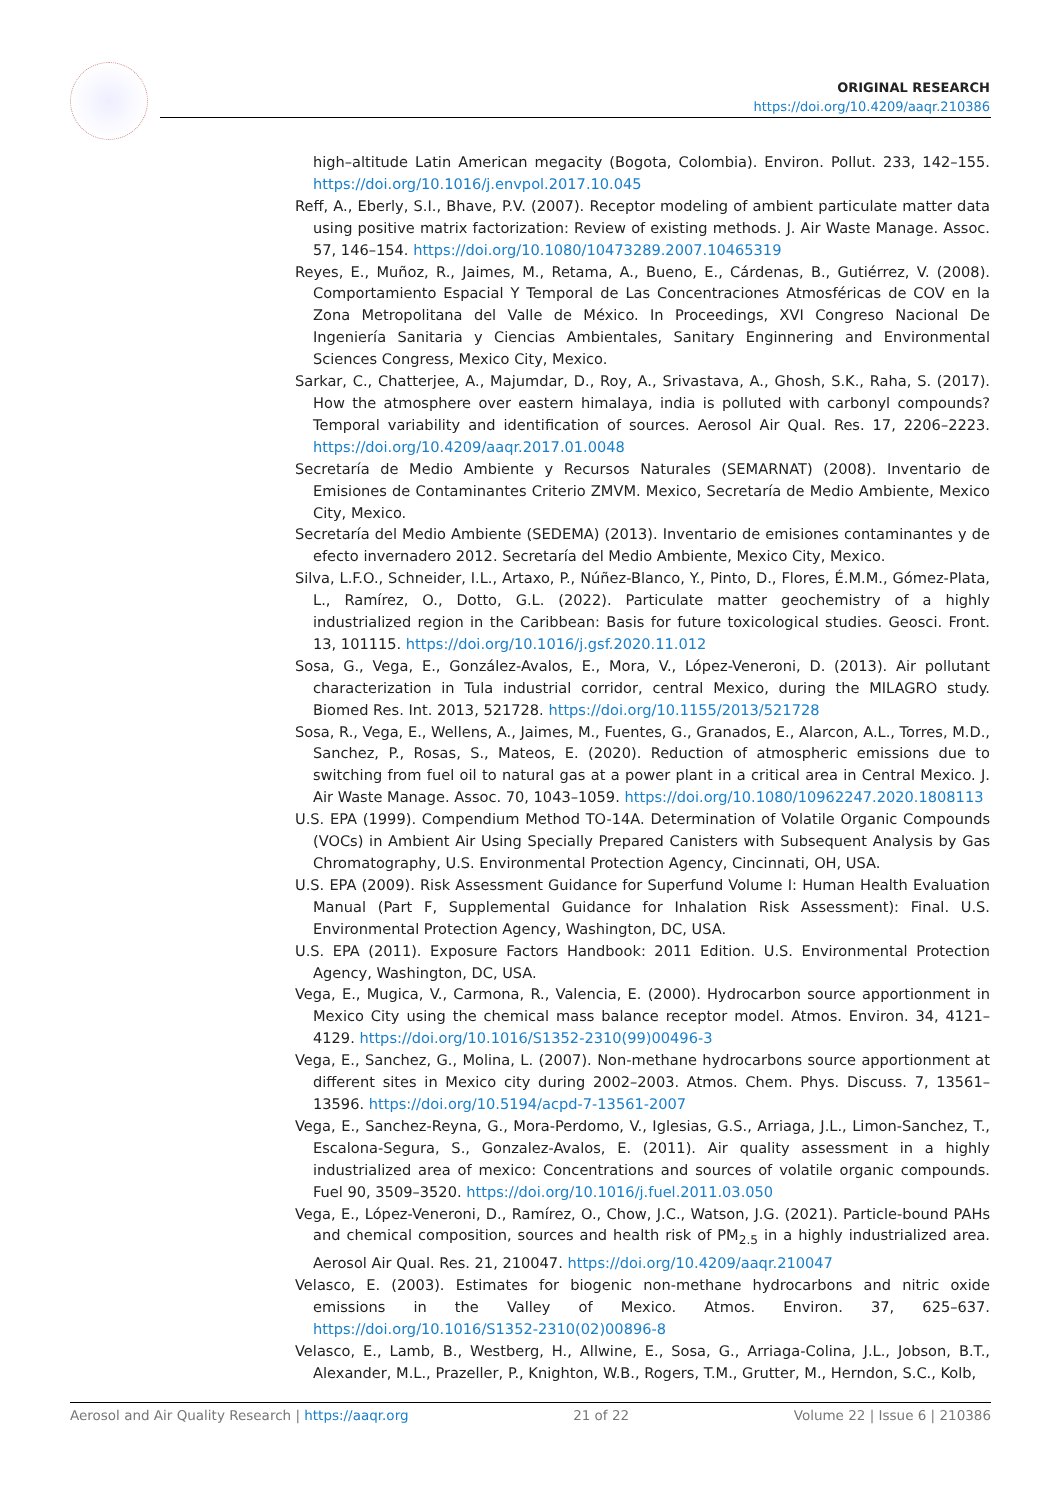ORIGINAL RESEARCH
https://doi.org/10.4209/aaqr.210386
high–altitude Latin American megacity (Bogota, Colombia). Environ. Pollut. 233, 142–155. https://doi.org/10.1016/j.envpol.2017.10.045
Reff, A., Eberly, S.I., Bhave, P.V. (2007). Receptor modeling of ambient particulate matter data using positive matrix factorization: Review of existing methods. J. Air Waste Manage. Assoc. 57, 146–154. https://doi.org/10.1080/10473289.2007.10465319
Reyes, E., Muñoz, R., Jaimes, M., Retama, A., Bueno, E., Cárdenas, B., Gutiérrez, V. (2008). Comportamiento Espacial Y Temporal de Las Concentraciones Atmosféricas de COV en la Zona Metropolitana del Valle de México. In Proceedings, XVI Congreso Nacional De Ingeniería Sanitaria y Ciencias Ambientales, Sanitary Enginnering and Environmental Sciences Congress, Mexico City, Mexico.
Sarkar, C., Chatterjee, A., Majumdar, D., Roy, A., Srivastava, A., Ghosh, S.K., Raha, S. (2017). How the atmosphere over eastern himalaya, india is polluted with carbonyl compounds? Temporal variability and identification of sources. Aerosol Air Qual. Res. 17, 2206–2223. https://doi.org/10.4209/aaqr.2017.01.0048
Secretaría de Medio Ambiente y Recursos Naturales (SEMARNAT) (2008). Inventario de Emisiones de Contaminantes Criterio ZMVM. Mexico, Secretaría de Medio Ambiente, Mexico City, Mexico.
Secretaría del Medio Ambiente (SEDEMA) (2013). Inventario de emisiones contaminantes y de efecto invernadero 2012. Secretaría del Medio Ambiente, Mexico City, Mexico.
Silva, L.F.O., Schneider, I.L., Artaxo, P., Núñez-Blanco, Y., Pinto, D., Flores, É.M.M., Gómez-Plata, L., Ramírez, O., Dotto, G.L. (2022). Particulate matter geochemistry of a highly industrialized region in the Caribbean: Basis for future toxicological studies. Geosci. Front. 13, 101115. https://doi.org/10.1016/j.gsf.2020.11.012
Sosa, G., Vega, E., González-Avalos, E., Mora, V., López-Veneroni, D. (2013). Air pollutant characterization in Tula industrial corridor, central Mexico, during the MILAGRO study. Biomed Res. Int. 2013, 521728. https://doi.org/10.1155/2013/521728
Sosa, R., Vega, E., Wellens, A., Jaimes, M., Fuentes, G., Granados, E., Alarcon, A.L., Torres, M.D., Sanchez, P., Rosas, S., Mateos, E. (2020). Reduction of atmospheric emissions due to switching from fuel oil to natural gas at a power plant in a critical area in Central Mexico. J. Air Waste Manage. Assoc. 70, 1043–1059. https://doi.org/10.1080/10962247.2020.1808113
U.S. EPA (1999). Compendium Method TO-14A. Determination of Volatile Organic Compounds (VOCs) in Ambient Air Using Specially Prepared Canisters with Subsequent Analysis by Gas Chromatography, U.S. Environmental Protection Agency, Cincinnati, OH, USA.
U.S. EPA (2009). Risk Assessment Guidance for Superfund Volume I: Human Health Evaluation Manual (Part F, Supplemental Guidance for Inhalation Risk Assessment): Final. U.S. Environmental Protection Agency, Washington, DC, USA.
U.S. EPA (2011). Exposure Factors Handbook: 2011 Edition. U.S. Environmental Protection Agency, Washington, DC, USA.
Vega, E., Mugica, V., Carmona, R., Valencia, E. (2000). Hydrocarbon source apportionment in Mexico City using the chemical mass balance receptor model. Atmos. Environ. 34, 4121–4129. https://doi.org/10.1016/S1352-2310(99)00496-3
Vega, E., Sanchez, G., Molina, L. (2007). Non-methane hydrocarbons source apportionment at different sites in Mexico city during 2002–2003. Atmos. Chem. Phys. Discuss. 7, 13561–13596. https://doi.org/10.5194/acpd-7-13561-2007
Vega, E., Sanchez-Reyna, G., Mora-Perdomo, V., Iglesias, G.S., Arriaga, J.L., Limon-Sanchez, T., Escalona-Segura, S., Gonzalez-Avalos, E. (2011). Air quality assessment in a highly industrialized area of mexico: Concentrations and sources of volatile organic compounds. Fuel 90, 3509–3520. https://doi.org/10.1016/j.fuel.2011.03.050
Vega, E., López-Veneroni, D., Ramírez, O., Chow, J.C., Watson, J.G. (2021). Particle-bound PAHs and chemical composition, sources and health risk of PM<sub>2.5</sub> in a highly industrialized area. Aerosol Air Qual. Res. 21, 210047. https://doi.org/10.4209/aaqr.210047
Velasco, E. (2003). Estimates for biogenic non-methane hydrocarbons and nitric oxide emissions in the Valley of Mexico. Atmos. Environ. 37, 625–637. https://doi.org/10.1016/S1352-2310(02)00896-8
Velasco, E., Lamb, B., Westberg, H., Allwine, E., Sosa, G., Arriaga-Colina, J.L., Jobson, B.T., Alexander, M.L., Prazeller, P., Knighton, W.B., Rogers, T.M., Grutter, M., Herndon, S.C., Kolb,
Aerosol and Air Quality Research | https://aaqr.org 21 of 22 Volume 22 | Issue 6 | 210386